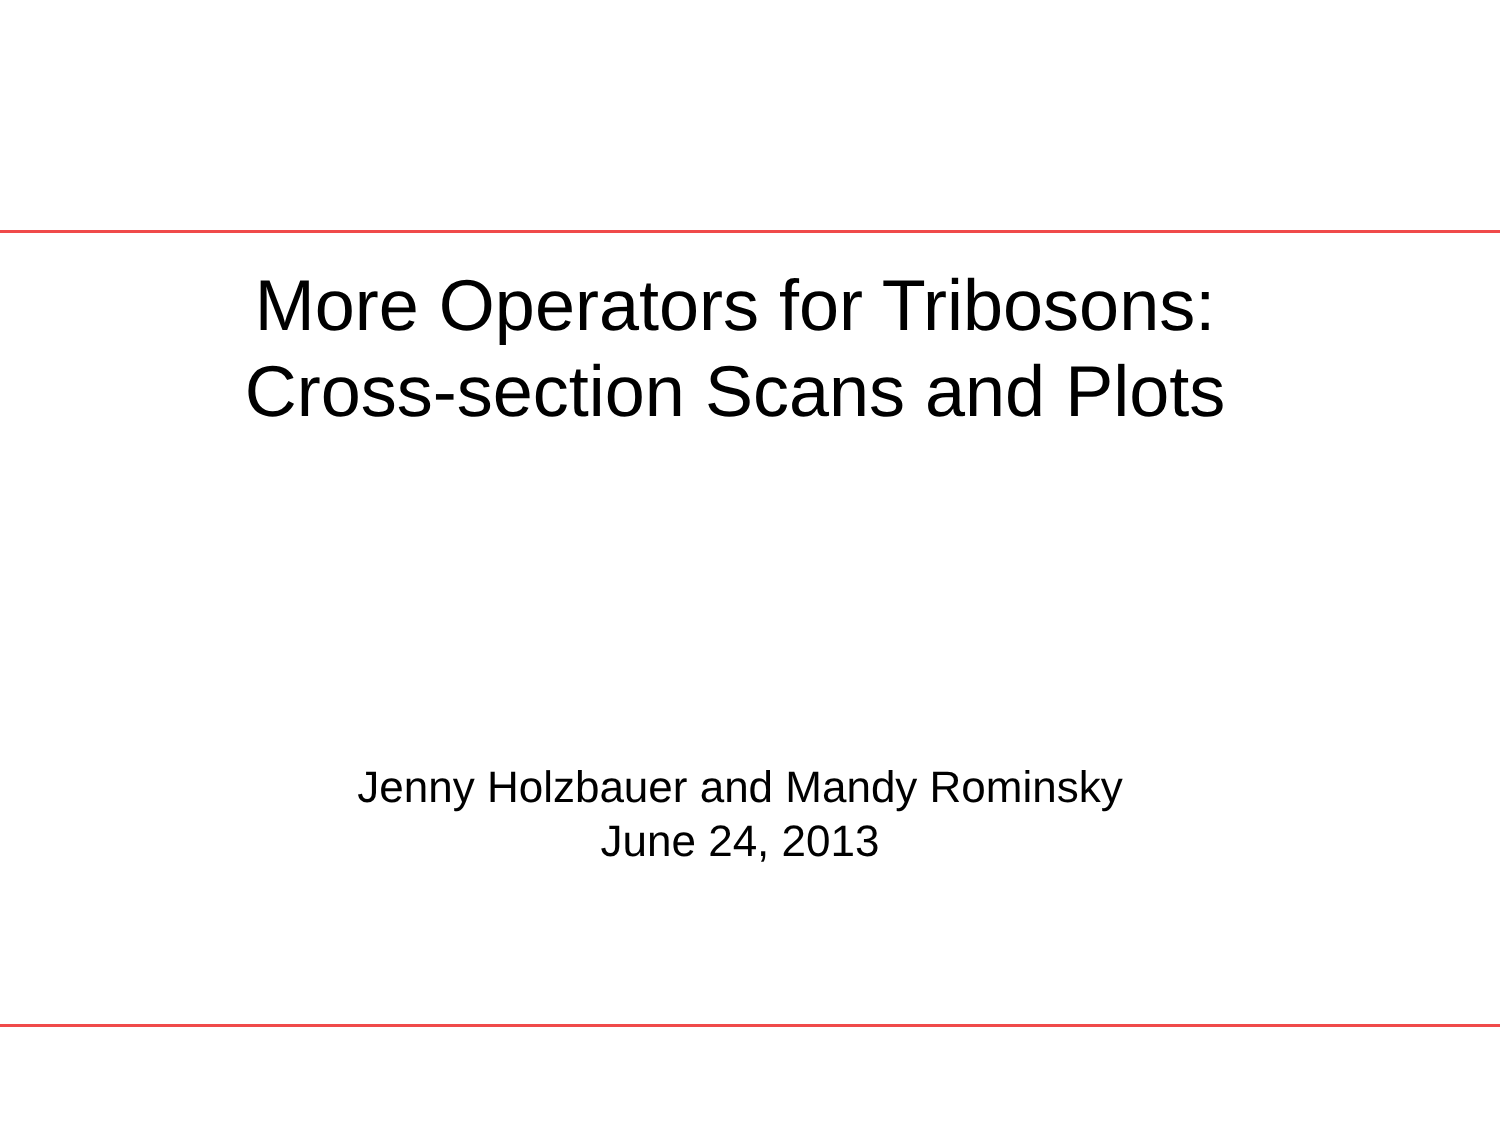More Operators for Tribosons:
Cross-section Scans and Plots
Jenny Holzbauer and Mandy Rominsky
June 24, 2013